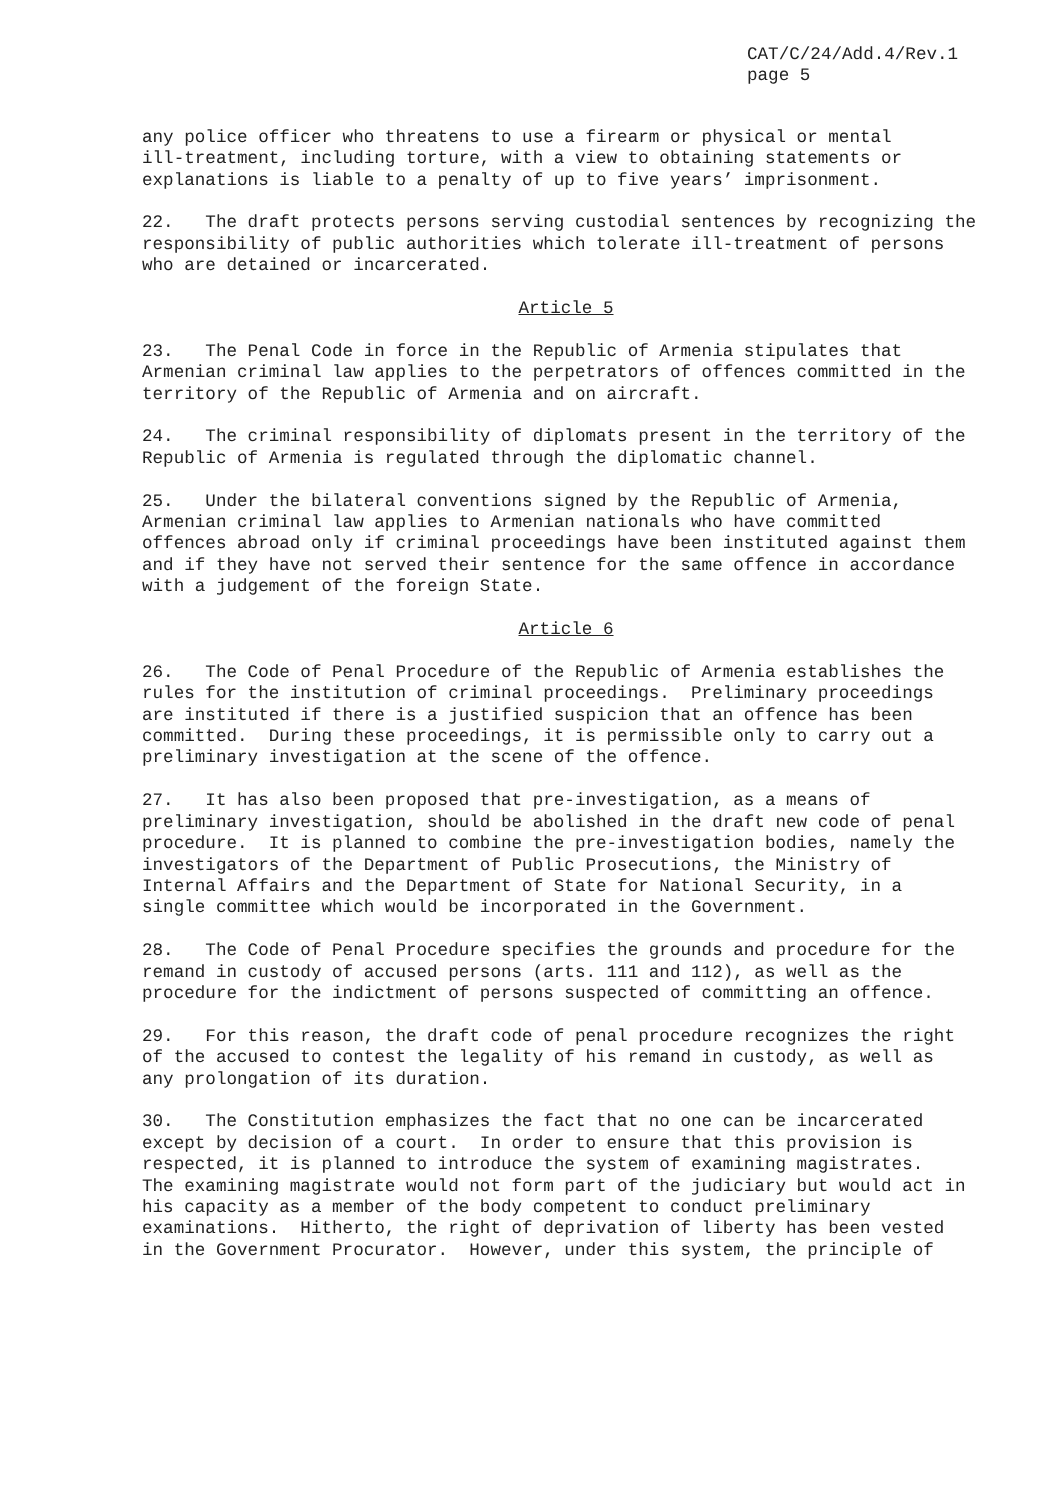CAT/C/24/Add.4/Rev.1
page 5
any police officer who threatens to use a firearm or physical or mental ill-treatment, including torture, with a view to obtaining statements or explanations is liable to a penalty of up to five years’ imprisonment.
22. The draft protects persons serving custodial sentences by recognizing the responsibility of public authorities which tolerate ill-treatment of persons who are detained or incarcerated.
Article 5
23. The Penal Code in force in the Republic of Armenia stipulates that Armenian criminal law applies to the perpetrators of offences committed in the territory of the Republic of Armenia and on aircraft.
24. The criminal responsibility of diplomats present in the territory of the Republic of Armenia is regulated through the diplomatic channel.
25. Under the bilateral conventions signed by the Republic of Armenia, Armenian criminal law applies to Armenian nationals who have committed offences abroad only if criminal proceedings have been instituted against them and if they have not served their sentence for the same offence in accordance with a judgement of the foreign State.
Article 6
26. The Code of Penal Procedure of the Republic of Armenia establishes the rules for the institution of criminal proceedings. Preliminary proceedings are instituted if there is a justified suspicion that an offence has been committed. During these proceedings, it is permissible only to carry out a preliminary investigation at the scene of the offence.
27. It has also been proposed that pre-investigation, as a means of preliminary investigation, should be abolished in the draft new code of penal procedure. It is planned to combine the pre-investigation bodies, namely the investigators of the Department of Public Prosecutions, the Ministry of Internal Affairs and the Department of State for National Security, in a single committee which would be incorporated in the Government.
28. The Code of Penal Procedure specifies the grounds and procedure for the remand in custody of accused persons (arts. 111 and 112), as well as the procedure for the indictment of persons suspected of committing an offence.
29. For this reason, the draft code of penal procedure recognizes the right of the accused to contest the legality of his remand in custody, as well as any prolongation of its duration.
30. The Constitution emphasizes the fact that no one can be incarcerated except by decision of a court. In order to ensure that this provision is respected, it is planned to introduce the system of examining magistrates. The examining magistrate would not form part of the judiciary but would act in his capacity as a member of the body competent to conduct preliminary examinations. Hitherto, the right of deprivation of liberty has been vested in the Government Procurator. However, under this system, the principle of